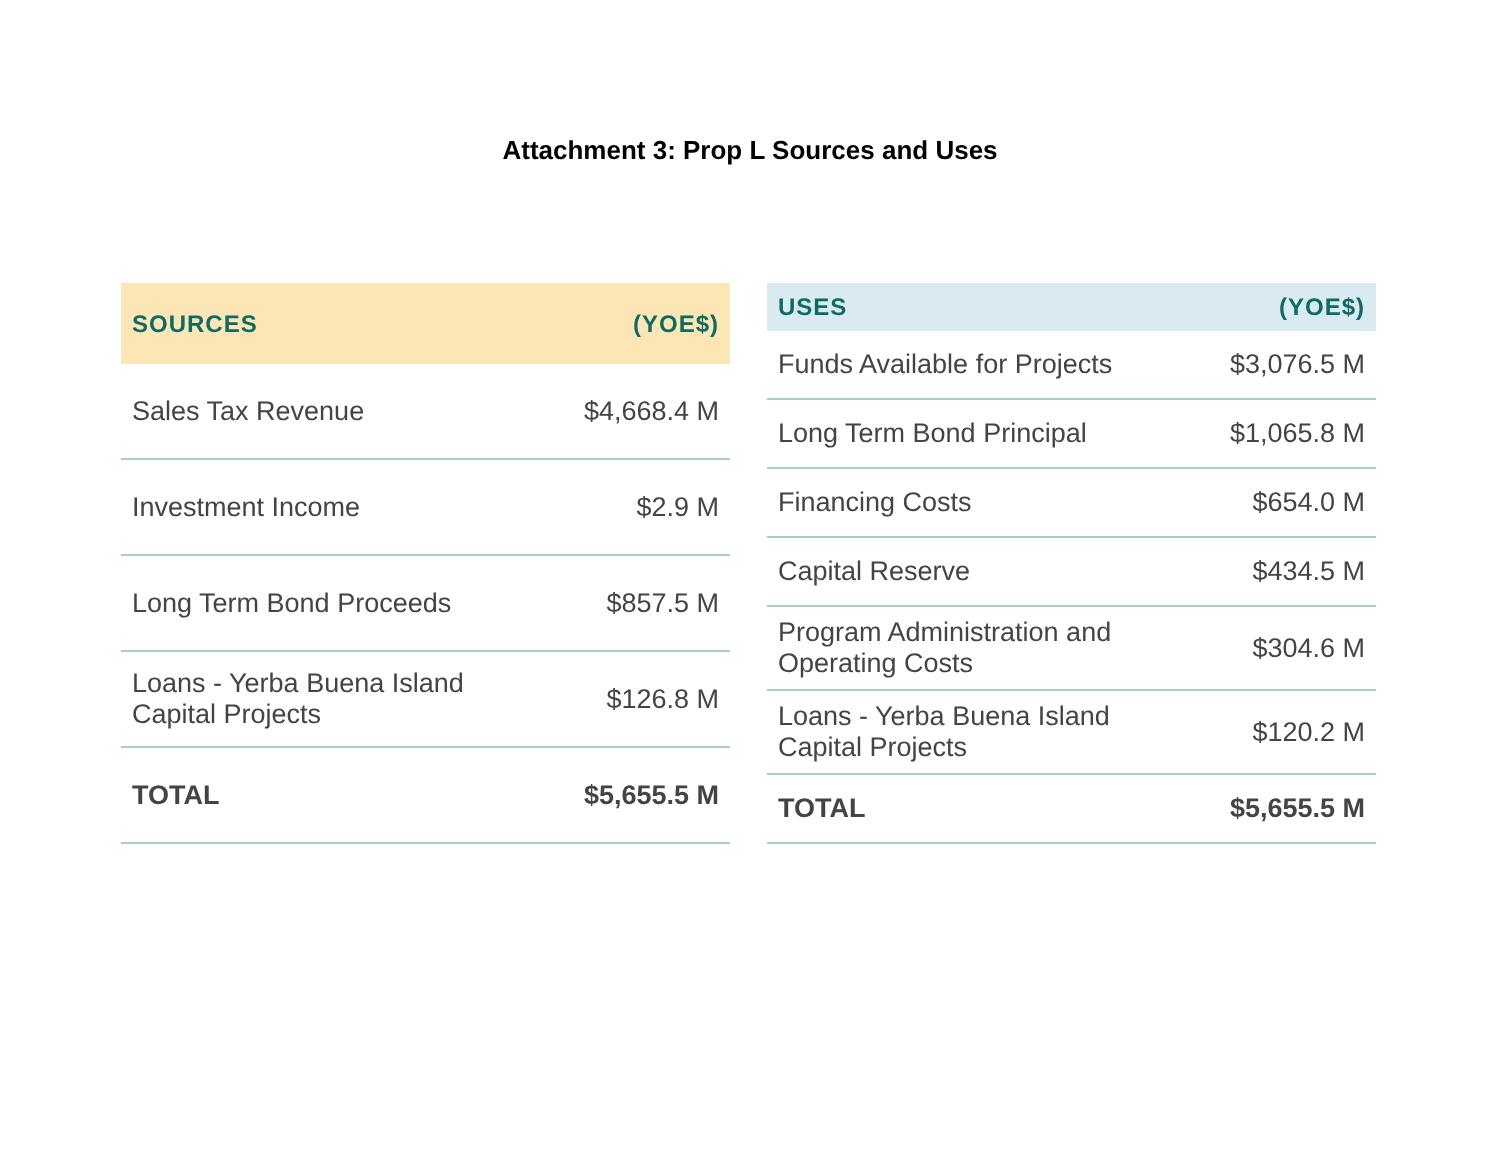Attachment 3: Prop L Sources and Uses
| SOURCES | (YOE$) |
| --- | --- |
| Sales Tax Revenue | $4,668.4 M |
| Investment Income | $2.9 M |
| Long Term Bond Proceeds | $857.5 M |
| Loans - Yerba Buena Island Capital Projects | $126.8 M |
| TOTAL | $5,655.5 M |
| USES | (YOE$) |
| --- | --- |
| Funds Available for Projects | $3,076.5 M |
| Long Term Bond Principal | $1,065.8 M |
| Financing Costs | $654.0 M |
| Capital Reserve | $434.5 M |
| Program Administration and Operating Costs | $304.6 M |
| Loans - Yerba Buena Island Capital Projects | $120.2 M |
| TOTAL | $5,655.5 M |